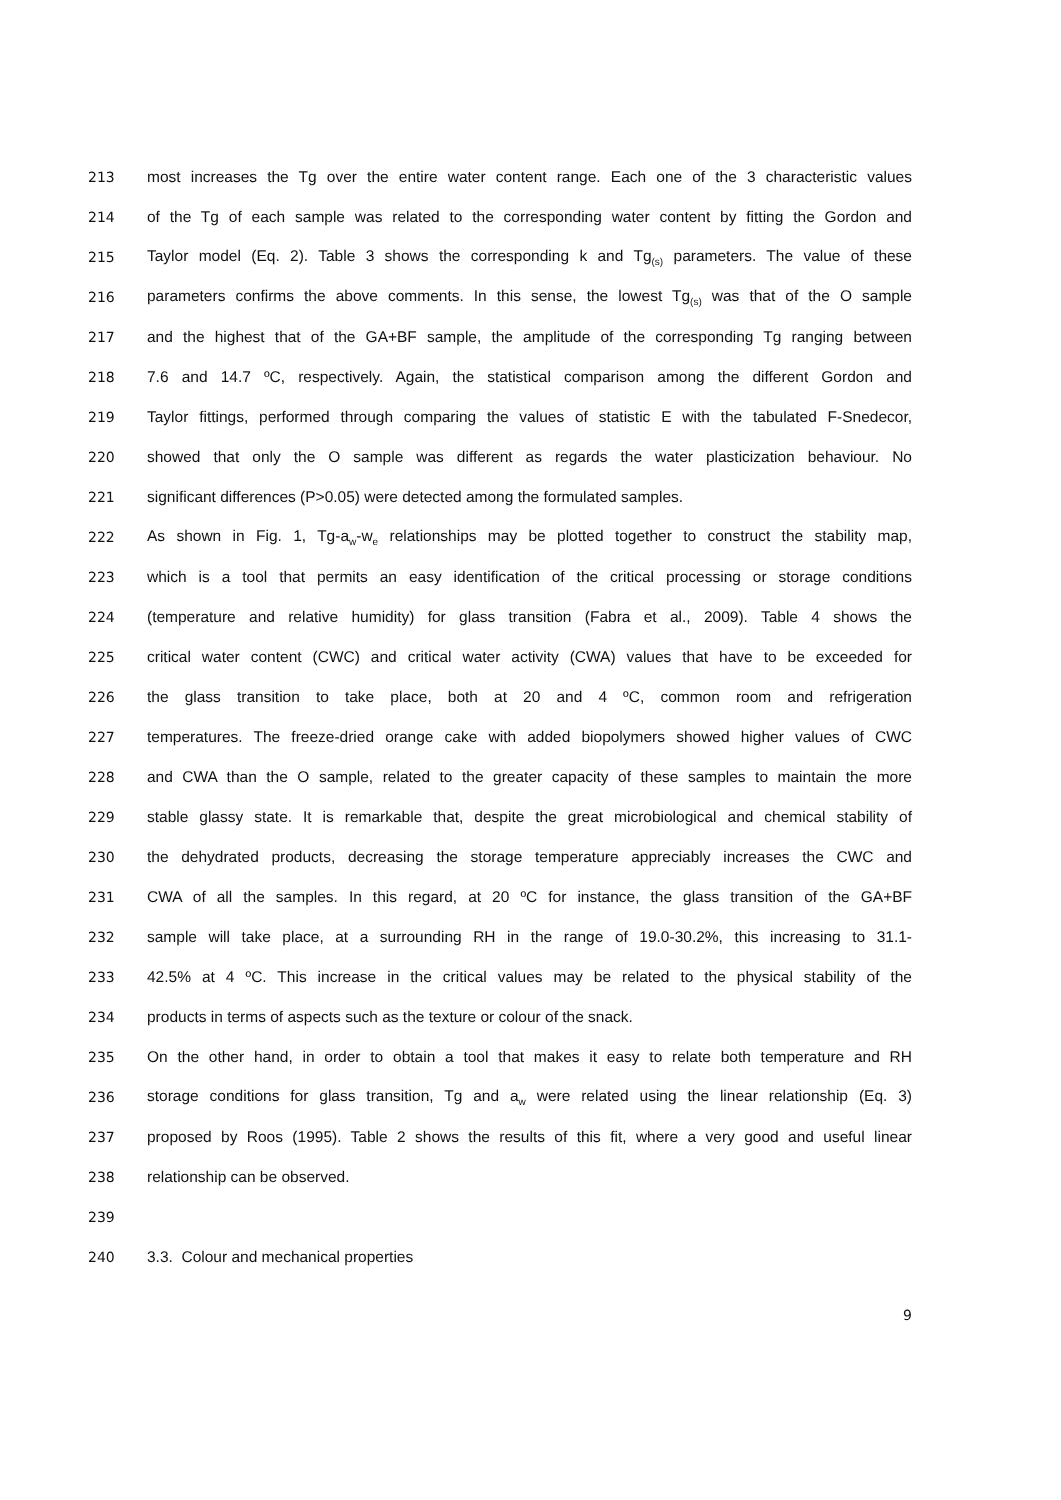213 most increases the Tg over the entire water content range. Each one of the 3 characteristic values
214 of the Tg of each sample was related to the corresponding water content by fitting the Gordon and
215 Taylor model (Eq. 2). Table 3 shows the corresponding k and Tg<sub>(s)</sub> parameters. The value of these
216 parameters confirms the above comments. In this sense, the lowest Tg<sub>(s)</sub> was that of the O sample
217 and the highest that of the GA+BF sample, the amplitude of the corresponding Tg ranging between
218 7.6 and 14.7 ºC, respectively. Again, the statistical comparison among the different Gordon and
219 Taylor fittings, performed through comparing the values of statistic E with the tabulated F-Snedecor,
220 showed that only the O sample was different as regards the water plasticization behaviour. No
221 significant differences (P>0.05) were detected among the formulated samples.
222 As shown in Fig. 1, Tg-a<sub>w</sub>-w<sub>e</sub> relationships may be plotted together to construct the stability map,
223 which is a tool that permits an easy identification of the critical processing or storage conditions
224 (temperature and relative humidity) for glass transition (Fabra et al., 2009). Table 4 shows the
225 critical water content (CWC) and critical water activity (CWA) values that have to be exceeded for
226 the glass transition to take place, both at 20 and 4 ºC, common room and refrigeration
227 temperatures. The freeze-dried orange cake with added biopolymers showed higher values of CWC
228 and CWA than the O sample, related to the greater capacity of these samples to maintain the more
229 stable glassy state. It is remarkable that, despite the great microbiological and chemical stability of
230 the dehydrated products, decreasing the storage temperature appreciably increases the CWC and
231 CWA of all the samples. In this regard, at 20 ºC for instance, the glass transition of the GA+BF
232 sample will take place, at a surrounding RH in the range of 19.0-30.2%, this increasing to 31.1-
233 42.5% at 4 ºC. This increase in the critical values may be related to the physical stability of the
234 products in terms of aspects such as the texture or colour of the snack.
235 On the other hand, in order to obtain a tool that makes it easy to relate both temperature and RH
236 storage conditions for glass transition, Tg and a<sub>w</sub> were related using the linear relationship (Eq. 3)
237 proposed by Roos (1995). Table 2 shows the results of this fit, where a very good and useful linear
238 relationship can be observed.
239
240 3.3. Colour and mechanical properties
9